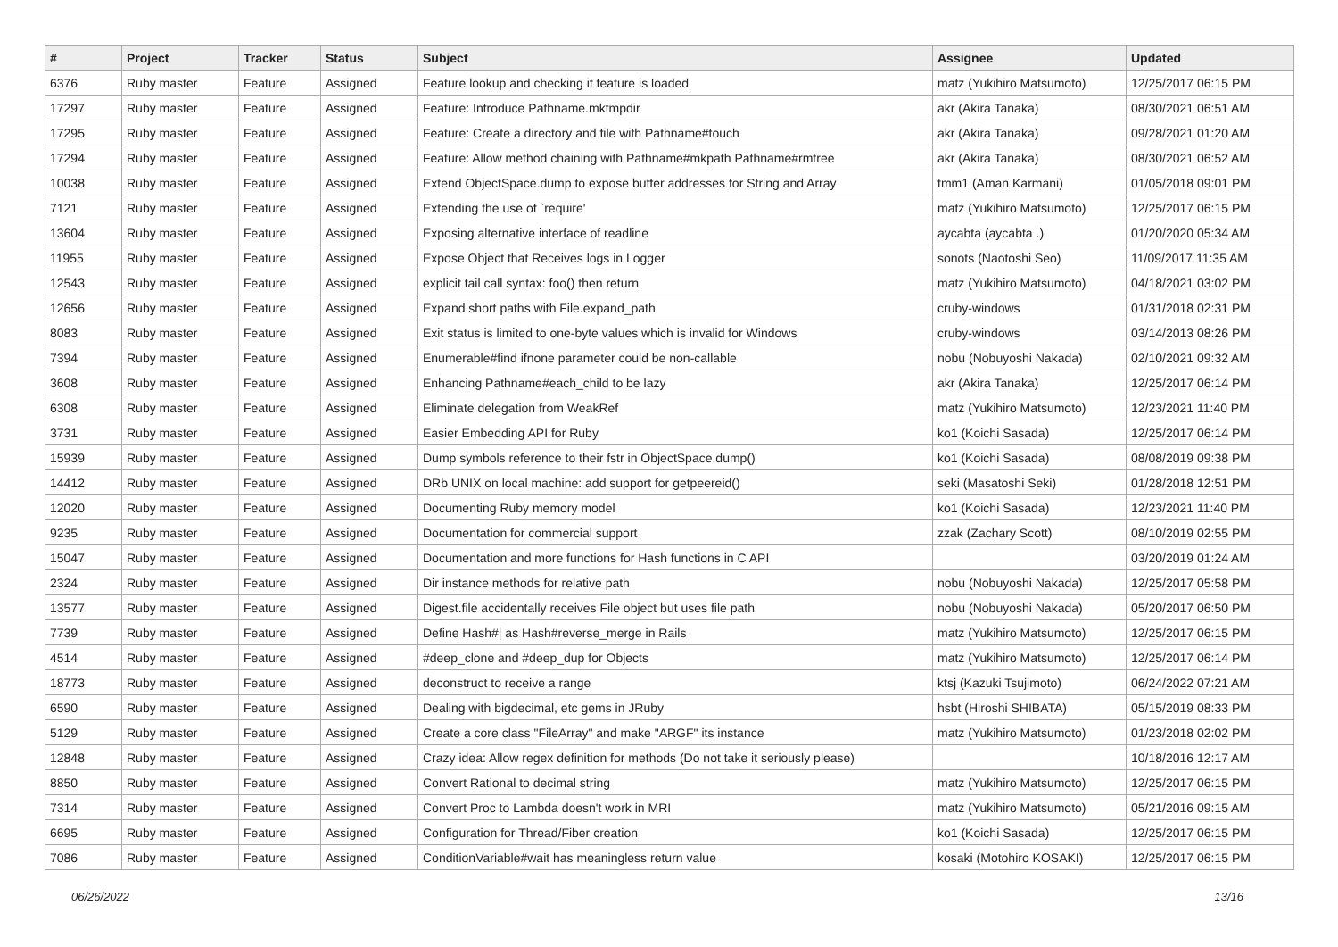| # | Project | Tracker | Status | Subject | Assignee | Updated |
| --- | --- | --- | --- | --- | --- | --- |
| 6376 | Ruby master | Feature | Assigned | Feature lookup and checking if feature is loaded | matz (Yukihiro Matsumoto) | 12/25/2017 06:15 PM |
| 17297 | Ruby master | Feature | Assigned | Feature: Introduce Pathname.mktmpdir | akr (Akira Tanaka) | 08/30/2021 06:51 AM |
| 17295 | Ruby master | Feature | Assigned | Feature: Create a directory and file with Pathname#touch | akr (Akira Tanaka) | 09/28/2021 01:20 AM |
| 17294 | Ruby master | Feature | Assigned | Feature: Allow method chaining with Pathname#mkpath Pathname#rmtree | akr (Akira Tanaka) | 08/30/2021 06:52 AM |
| 10038 | Ruby master | Feature | Assigned | Extend ObjectSpace.dump to expose buffer addresses for String and Array | tmm1 (Aman Karmani) | 01/05/2018 09:01 PM |
| 7121 | Ruby master | Feature | Assigned | Extending the use of `require' | matz (Yukihiro Matsumoto) | 12/25/2017 06:15 PM |
| 13604 | Ruby master | Feature | Assigned | Exposing alternative interface of readline | aycabta (aycabta .) | 01/20/2020 05:34 AM |
| 11955 | Ruby master | Feature | Assigned | Expose Object that Receives logs in Logger | sonots (Naotoshi Seo) | 11/09/2017 11:35 AM |
| 12543 | Ruby master | Feature | Assigned | explicit tail call syntax: foo() then return | matz (Yukihiro Matsumoto) | 04/18/2021 03:02 PM |
| 12656 | Ruby master | Feature | Assigned | Expand short paths with File.expand_path | cruby-windows | 01/31/2018 02:31 PM |
| 8083 | Ruby master | Feature | Assigned | Exit status is limited to one-byte values which is invalid for Windows | cruby-windows | 03/14/2013 08:26 PM |
| 7394 | Ruby master | Feature | Assigned | Enumerable#find ifnone parameter could be non-callable | nobu (Nobuyoshi Nakada) | 02/10/2021 09:32 AM |
| 3608 | Ruby master | Feature | Assigned | Enhancing Pathname#each_child to be lazy | akr (Akira Tanaka) | 12/25/2017 06:14 PM |
| 6308 | Ruby master | Feature | Assigned | Eliminate delegation from WeakRef | matz (Yukihiro Matsumoto) | 12/23/2021 11:40 PM |
| 3731 | Ruby master | Feature | Assigned | Easier Embedding API for Ruby | ko1 (Koichi Sasada) | 12/25/2017 06:14 PM |
| 15939 | Ruby master | Feature | Assigned | Dump symbols reference to their fstr in ObjectSpace.dump() | ko1 (Koichi Sasada) | 08/08/2019 09:38 PM |
| 14412 | Ruby master | Feature | Assigned | DRb UNIX on local machine: add support for getpeereid() | seki (Masatoshi Seki) | 01/28/2018 12:51 PM |
| 12020 | Ruby master | Feature | Assigned | Documenting Ruby memory model | ko1 (Koichi Sasada) | 12/23/2021 11:40 PM |
| 9235 | Ruby master | Feature | Assigned | Documentation for commercial support | zzak (Zachary Scott) | 08/10/2019 02:55 PM |
| 15047 | Ruby master | Feature | Assigned | Documentation and more functions for Hash functions in C API | | 03/20/2019 01:24 AM |
| 2324 | Ruby master | Feature | Assigned | Dir instance methods for relative path | nobu (Nobuyoshi Nakada) | 12/25/2017 05:58 PM |
| 13577 | Ruby master | Feature | Assigned | Digest.file accidentally receives File object but uses file path | nobu (Nobuyoshi Nakada) | 05/20/2017 06:50 PM |
| 7739 | Ruby master | Feature | Assigned | Define Hash#/ as Hash#reverse_merge in Rails | matz (Yukihiro Matsumoto) | 12/25/2017 06:15 PM |
| 4514 | Ruby master | Feature | Assigned | #deep_clone and #deep_dup for Objects | matz (Yukihiro Matsumoto) | 12/25/2017 06:14 PM |
| 18773 | Ruby master | Feature | Assigned | deconstruct to receive a range | ktsj (Kazuki Tsujimoto) | 06/24/2022 07:21 AM |
| 6590 | Ruby master | Feature | Assigned | Dealing with bigdecimal, etc gems in JRuby | hsbt (Hiroshi SHIBATA) | 05/15/2019 08:33 PM |
| 5129 | Ruby master | Feature | Assigned | Create a core class "FileArray" and make "ARGF" its instance | matz (Yukihiro Matsumoto) | 01/23/2018 02:02 PM |
| 12848 | Ruby master | Feature | Assigned | Crazy idea: Allow regex definition for methods (Do not take it seriously please) | | 10/18/2016 12:17 AM |
| 8850 | Ruby master | Feature | Assigned | Convert Rational to decimal string | matz (Yukihiro Matsumoto) | 12/25/2017 06:15 PM |
| 7314 | Ruby master | Feature | Assigned | Convert Proc to Lambda doesn't work in MRI | matz (Yukihiro Matsumoto) | 05/21/2016 09:15 AM |
| 6695 | Ruby master | Feature | Assigned | Configuration for Thread/Fiber creation | ko1 (Koichi Sasada) | 12/25/2017 06:15 PM |
| 7086 | Ruby master | Feature | Assigned | ConditionVariable#wait has meaningless return value | kosaki (Motohiro KOSAKI) | 12/25/2017 06:15 PM |
06/26/2022 13/16